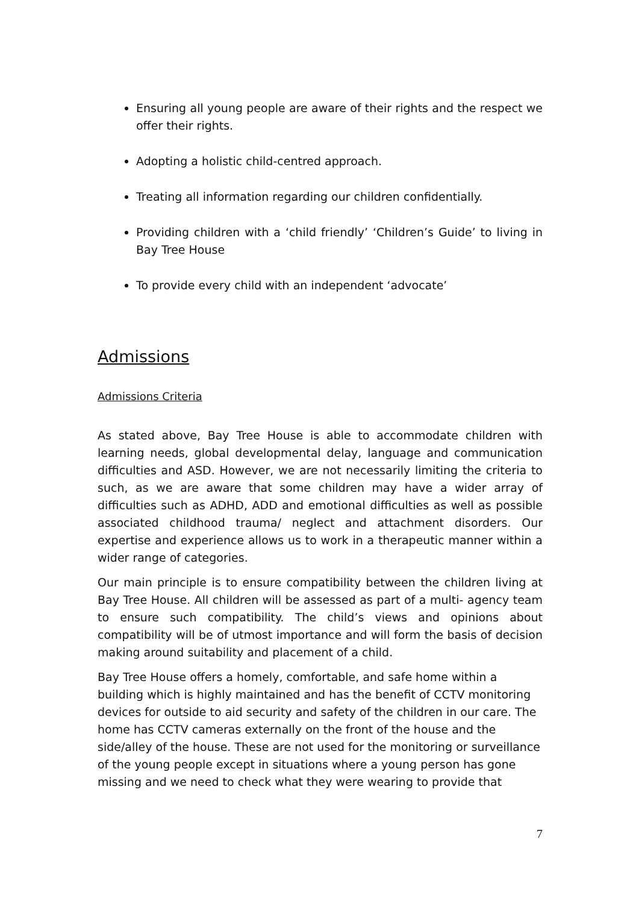Ensuring all young people are aware of their rights and the respect we offer their rights.
Adopting a holistic child-centred approach.
Treating all information regarding our children confidentially.
Providing children with a ‘child friendly’ ‘Children’s Guide’ to living in Bay Tree House
To provide every child with an independent ‘advocate’
Admissions
Admissions Criteria
As stated above, Bay Tree House is able to accommodate children with learning needs, global developmental delay, language and communication difficulties and ASD. However, we are not necessarily limiting the criteria to such, as we are aware that some children may have a wider array of difficulties such as ADHD, ADD and emotional difficulties as well as possible associated childhood trauma/ neglect and attachment disorders. Our expertise and experience allows us to work in a therapeutic manner within a wider range of categories.
Our main principle is to ensure compatibility between the children living at Bay Tree House. All children will be assessed as part of a multi- agency team to ensure such compatibility. The child’s views and opinions about compatibility will be of utmost importance and will form the basis of decision making around suitability and placement of a child.
Bay Tree House offers a homely, comfortable, and safe home within a building which is highly maintained and has the benefit of CCTV monitoring devices for outside to aid security and safety of the children in our care. The home has CCTV cameras externally on the front of the house and the side/alley of the house. These are not used for the monitoring or surveillance of the young people except in situations where a young person has gone missing and we need to check what they were wearing to provide that
7